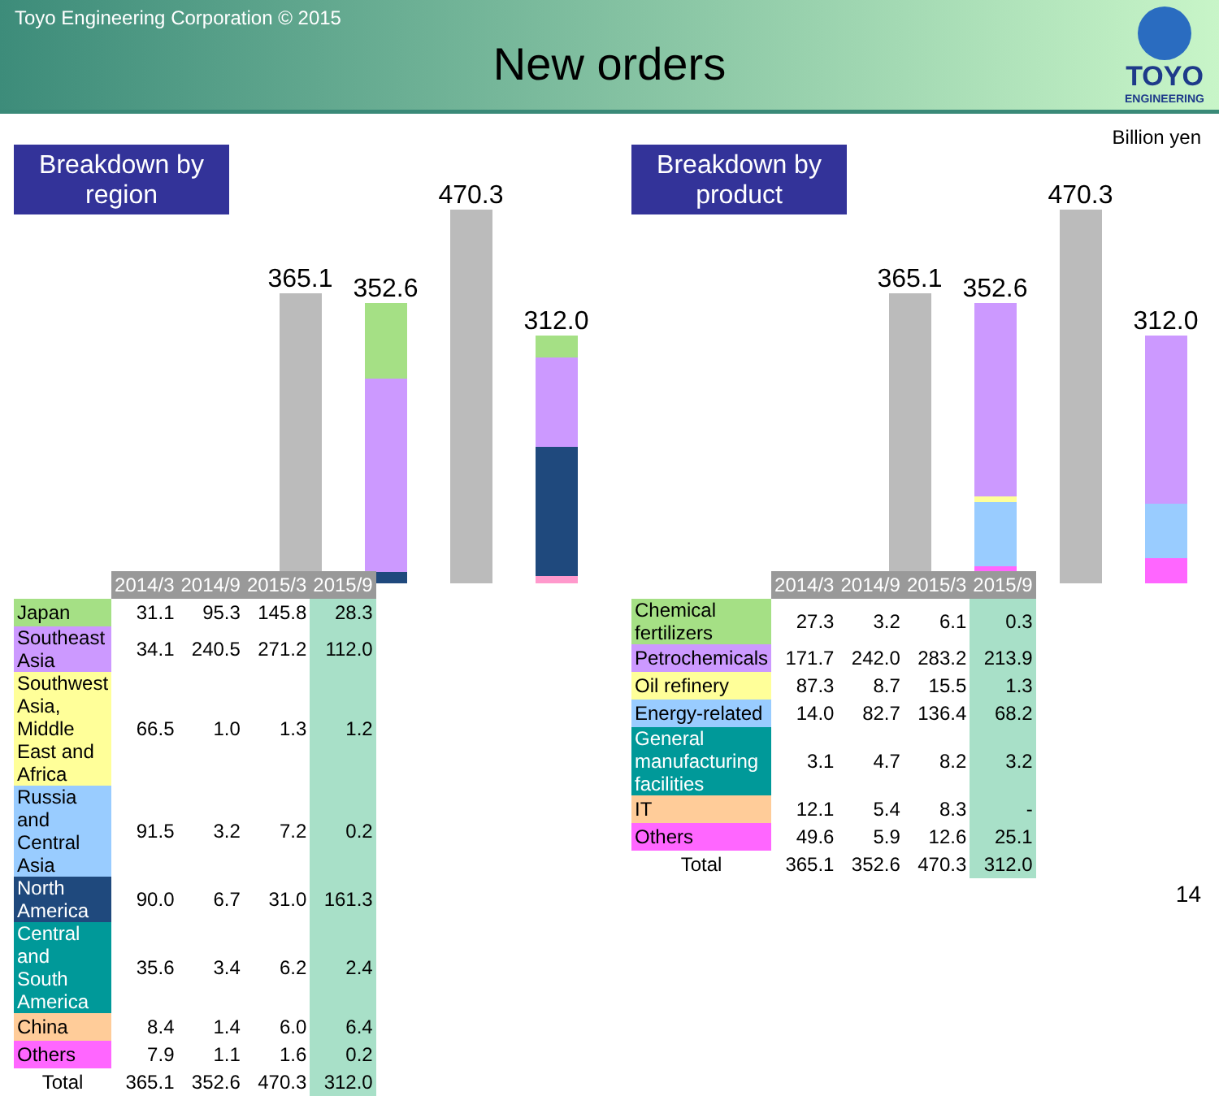Toyo Engineering Corporation © 2015
New orders
TOYO
ENGINEERING
Billion yen
Breakdown by
region
365.1
352.6
470.3
312.0
| | 2014/3 | 2014/9 | 2015/3 | 2015/9 |
| Japan | 31.1 | 95.3 | 145.8 | 28.3 |
| Southeast Asia | 34.1 | 240.5 | 271.2 | 112.0 |
| Southwest Asia, Middle East and Africa | 66.5 | 1.0 | 1.3 | 1.2 |
| Russia and Central Asia | 91.5 | 3.2 | 7.2 | 0.2 |
| North America | 90.0 | 6.7 | 31.0 | 161.3 |
| Central and South America | 35.6 | 3.4 | 6.2 | 2.4 |
| China | 8.4 | 1.4 | 6.0 | 6.4 |
| Others | 7.9 | 1.1 | 1.6 | 0.2 |
| Total | 365.1 | 352.6 | 470.3 | 312.0 |
Breakdown by
product
365.1
352.6
470.3
312.0
| | 2014/3 | 2014/9 | 2015/3 | 2015/9 |
| Chemical fertilizers | 27.3 | 3.2 | 6.1 | 0.3 |
| Petrochemicals | 171.7 | 242.0 | 283.2 | 213.9 |
| Oil refinery | 87.3 | 8.7 | 15.5 | 1.3 |
| Energy-related | 14.0 | 82.7 | 136.4 | 68.2 |
| General manufacturing facilities | 3.1 | 4.7 | 8.2 | 3.2 |
| IT | 12.1 | 5.4 | 8.3 | - |
| Others | 49.6 | 5.9 | 12.6 | 25.1 |
| Total | 365.1 | 352.6 | 470.3 | 312.0 |
14